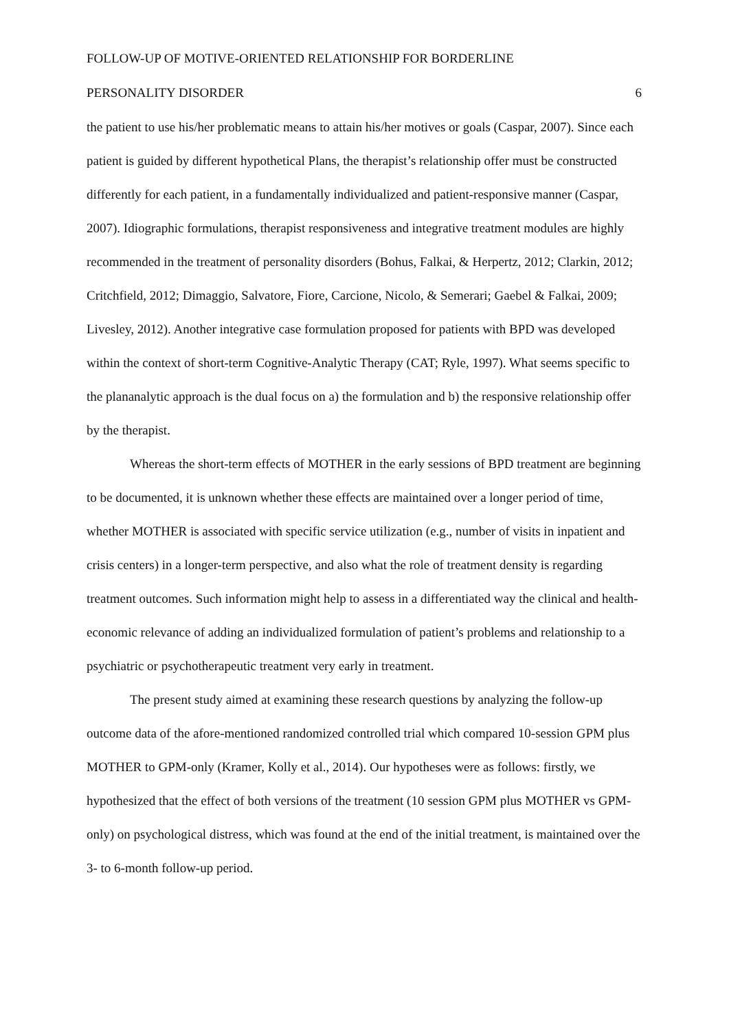FOLLOW-UP OF MOTIVE-ORIENTED RELATIONSHIP FOR BORDERLINE
PERSONALITY DISORDER 6
the patient to use his/her problematic means to attain his/her motives or goals (Caspar, 2007). Since each patient is guided by different hypothetical Plans, the therapist’s relationship offer must be constructed differently for each patient, in a fundamentally individualized and patient-responsive manner (Caspar, 2007). Idiographic formulations, therapist responsiveness and integrative treatment modules are highly recommended in the treatment of personality disorders (Bohus, Falkai, & Herpertz, 2012; Clarkin, 2012; Critchfield, 2012; Dimaggio, Salvatore, Fiore, Carcione, Nicolo, & Semerari; Gaebel & Falkai, 2009; Livesley, 2012). Another integrative case formulation proposed for patients with BPD was developed within the context of short-term Cognitive-Analytic Therapy (CAT; Ryle, 1997). What seems specific to the plananalytic approach is the dual focus on a) the formulation and b) the responsive relationship offer by the therapist.
Whereas the short-term effects of MOTHER in the early sessions of BPD treatment are beginning to be documented, it is unknown whether these effects are maintained over a longer period of time, whether MOTHER is associated with specific service utilization (e.g., number of visits in inpatient and crisis centers) in a longer-term perspective, and also what the role of treatment density is regarding treatment outcomes. Such information might help to assess in a differentiated way the clinical and health-economic relevance of adding an individualized formulation of patient’s problems and relationship to a psychiatric or psychotherapeutic treatment very early in treatment.
The present study aimed at examining these research questions by analyzing the follow-up outcome data of the afore-mentioned randomized controlled trial which compared 10-session GPM plus MOTHER to GPM-only (Kramer, Kolly et al., 2014). Our hypotheses were as follows: firstly, we hypothesized that the effect of both versions of the treatment (10 session GPM plus MOTHER vs GPM-only) on psychological distress, which was found at the end of the initial treatment, is maintained over the 3- to 6-month follow-up period.